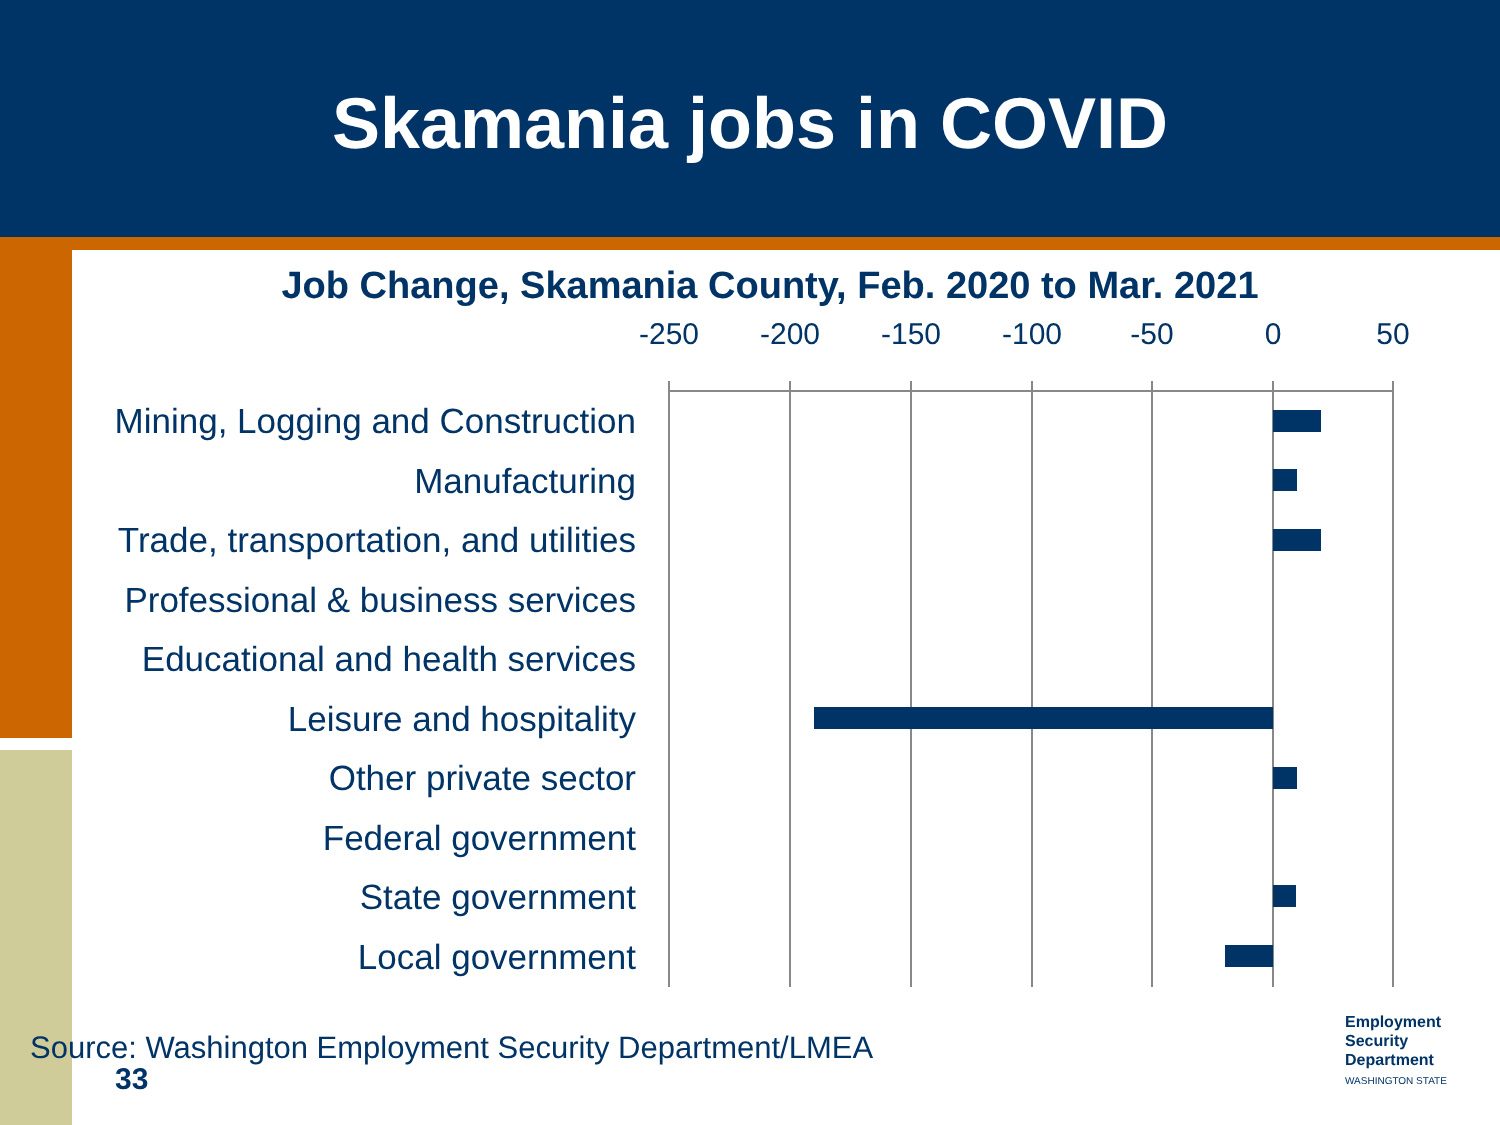Skamania jobs in COVID
Job Change, Skamania County, Feb. 2020 to Mar. 2021
-250 -200 -150 -100 -50 0 50
Mining, Logging and Construction
Manufacturing
Trade, transportation, and utilities
Professional & business services
Educational and health services
Leisure and hospitality
Other private sector
Federal government
State government
Local government
Source: Washington Employment Security Department/LMEA
33
Employment
Security
Department
WASHINGTON STATE